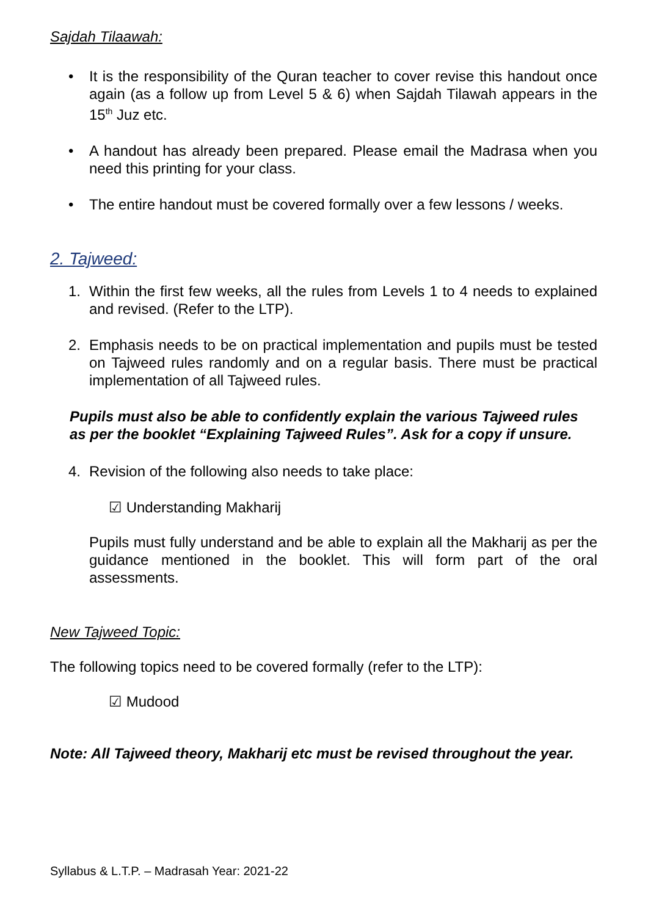Sajdah Tilaawah:
• It is the responsibility of the Quran teacher to cover revise this handout once again (as a follow up from Level 5 & 6) when Sajdah Tilawah appears in the 15<sup>th</sup> Juz etc.
• A handout has already been prepared. Please email the Madrasa when you need this printing for your class.
• The entire handout must be covered formally over a few lessons / weeks.
2. Tajweed:
1. Within the first few weeks, all the rules from Levels 1 to 4 needs to explained and revised. (Refer to the LTP).
2. Emphasis needs to be on practical implementation and pupils must be tested on Tajweed rules randomly and on a regular basis. There must be practical implementation of all Tajweed rules.
Pupils must also be able to confidently explain the various Tajweed rules as per the booklet “Explaining Tajweed Rules”. Ask for a copy if unsure.
4. Revision of the following also needs to take place:
☑ Understanding Makharij
Pupils must fully understand and be able to explain all the Makharij as per the guidance mentioned in the booklet. This will form part of the oral assessments.
New Tajweed Topic:
The following topics need to be covered formally (refer to the LTP):
☑ Mudood
Note: All Tajweed theory, Makharij etc must be revised throughout the year.
Syllabus & L.T.P. – Madrasah Year: 2021-22